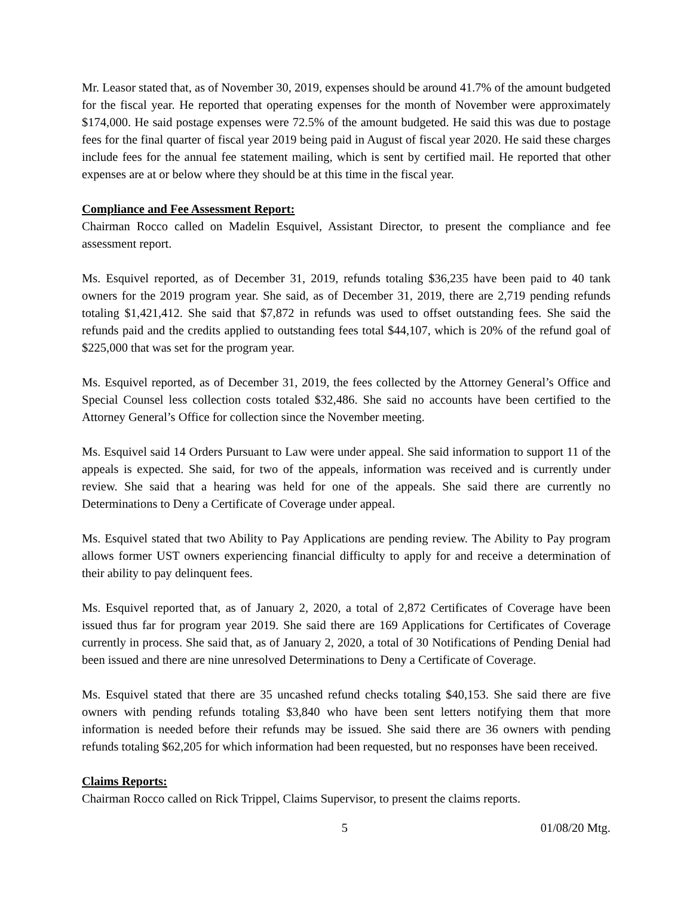Mr. Leasor stated that, as of November 30, 2019, expenses should be around 41.7% of the amount budgeted for the fiscal year. He reported that operating expenses for the month of November were approximately $174,000. He said postage expenses were 72.5% of the amount budgeted. He said this was due to postage fees for the final quarter of fiscal year 2019 being paid in August of fiscal year 2020. He said these charges include fees for the annual fee statement mailing, which is sent by certified mail. He reported that other expenses are at or below where they should be at this time in the fiscal year.
Compliance and Fee Assessment Report:
Chairman Rocco called on Madelin Esquivel, Assistant Director, to present the compliance and fee assessment report.
Ms. Esquivel reported, as of December 31, 2019, refunds totaling $36,235 have been paid to 40 tank owners for the 2019 program year. She said, as of December 31, 2019, there are 2,719 pending refunds totaling $1,421,412. She said that $7,872 in refunds was used to offset outstanding fees. She said the refunds paid and the credits applied to outstanding fees total $44,107, which is 20% of the refund goal of $225,000 that was set for the program year.
Ms. Esquivel reported, as of December 31, 2019, the fees collected by the Attorney General’s Office and Special Counsel less collection costs totaled $32,486. She said no accounts have been certified to the Attorney General’s Office for collection since the November meeting.
Ms. Esquivel said 14 Orders Pursuant to Law were under appeal. She said information to support 11 of the appeals is expected. She said, for two of the appeals, information was received and is currently under review. She said that a hearing was held for one of the appeals. She said there are currently no Determinations to Deny a Certificate of Coverage under appeal.
Ms. Esquivel stated that two Ability to Pay Applications are pending review. The Ability to Pay program allows former UST owners experiencing financial difficulty to apply for and receive a determination of their ability to pay delinquent fees.
Ms. Esquivel reported that, as of January 2, 2020, a total of 2,872 Certificates of Coverage have been issued thus far for program year 2019. She said there are 169 Applications for Certificates of Coverage currently in process. She said that, as of January 2, 2020, a total of 30 Notifications of Pending Denial had been issued and there are nine unresolved Determinations to Deny a Certificate of Coverage.
Ms. Esquivel stated that there are 35 uncashed refund checks totaling $40,153. She said there are five owners with pending refunds totaling $3,840 who have been sent letters notifying them that more information is needed before their refunds may be issued. She said there are 36 owners with pending refunds totaling $62,205 for which information had been requested, but no responses have been received.
Claims Reports:
Chairman Rocco called on Rick Trippel, Claims Supervisor, to present the claims reports.
5 01/08/20 Mtg.